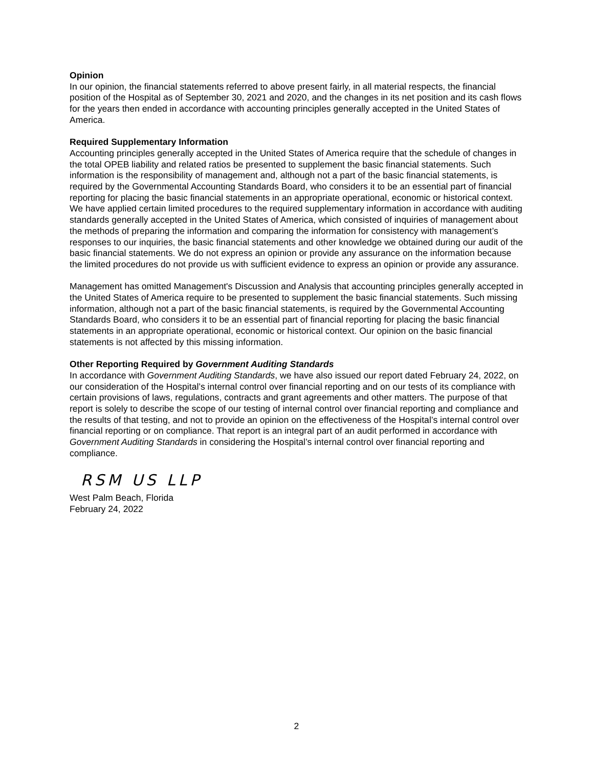Opinion
In our opinion, the financial statements referred to above present fairly, in all material respects, the financial position of the Hospital as of September 30, 2021 and 2020, and the changes in its net position and its cash flows for the years then ended in accordance with accounting principles generally accepted in the United States of America.
Required Supplementary Information
Accounting principles generally accepted in the United States of America require that the schedule of changes in the total OPEB liability and related ratios be presented to supplement the basic financial statements. Such information is the responsibility of management and, although not a part of the basic financial statements, is required by the Governmental Accounting Standards Board, who considers it to be an essential part of financial reporting for placing the basic financial statements in an appropriate operational, economic or historical context. We have applied certain limited procedures to the required supplementary information in accordance with auditing standards generally accepted in the United States of America, which consisted of inquiries of management about the methods of preparing the information and comparing the information for consistency with management’s responses to our inquiries, the basic financial statements and other knowledge we obtained during our audit of the basic financial statements. We do not express an opinion or provide any assurance on the information because the limited procedures do not provide us with sufficient evidence to express an opinion or provide any assurance.
Management has omitted Management's Discussion and Analysis that accounting principles generally accepted in the United States of America require to be presented to supplement the basic financial statements. Such missing information, although not a part of the basic financial statements, is required by the Governmental Accounting Standards Board, who considers it to be an essential part of financial reporting for placing the basic financial statements in an appropriate operational, economic or historical context. Our opinion on the basic financial statements is not affected by this missing information.
Other Reporting Required by Government Auditing Standards
In accordance with Government Auditing Standards, we have also issued our report dated February 24, 2022, on our consideration of the Hospital’s internal control over financial reporting and on our tests of its compliance with certain provisions of laws, regulations, contracts and grant agreements and other matters. The purpose of that report is solely to describe the scope of our testing of internal control over financial reporting and compliance and the results of that testing, and not to provide an opinion on the effectiveness of the Hospital’s internal control over financial reporting or on compliance. That report is an integral part of an audit performed in accordance with Government Auditing Standards in considering the Hospital’s internal control over financial reporting and compliance.
RSM US LLP
West Palm Beach, Florida
February 24, 2022
2